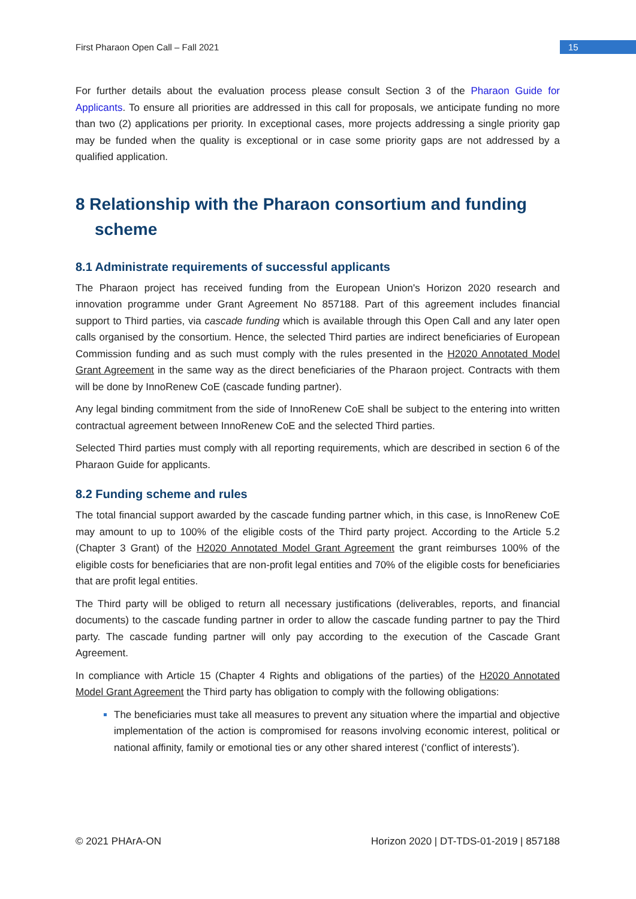First Pharaon Open Call – Fall 2021 15
For further details about the evaluation process please consult Section 3 of the Pharaon Guide for Applicants. To ensure all priorities are addressed in this call for proposals, we anticipate funding no more than two (2) applications per priority. In exceptional cases, more projects addressing a single priority gap may be funded when the quality is exceptional or in case some priority gaps are not addressed by a qualified application.
8 Relationship with the Pharaon consortium and funding scheme
8.1 Administrate requirements of successful applicants
The Pharaon project has received funding from the European Union's Horizon 2020 research and innovation programme under Grant Agreement No 857188. Part of this agreement includes financial support to Third parties, via cascade funding which is available through this Open Call and any later open calls organised by the consortium. Hence, the selected Third parties are indirect beneficiaries of European Commission funding and as such must comply with the rules presented in the H2020 Annotated Model Grant Agreement in the same way as the direct beneficiaries of the Pharaon project. Contracts with them will be done by InnoRenew CoE (cascade funding partner).
Any legal binding commitment from the side of InnoRenew CoE shall be subject to the entering into written contractual agreement between InnoRenew CoE and the selected Third parties.
Selected Third parties must comply with all reporting requirements, which are described in section 6 of the Pharaon Guide for applicants.
8.2 Funding scheme and rules
The total financial support awarded by the cascade funding partner which, in this case, is InnoRenew CoE may amount to up to 100% of the eligible costs of the Third party project. According to the Article 5.2 (Chapter 3 Grant) of the H2020 Annotated Model Grant Agreement the grant reimburses 100% of the eligible costs for beneficiaries that are non-profit legal entities and 70% of the eligible costs for beneficiaries that are profit legal entities.
The Third party will be obliged to return all necessary justifications (deliverables, reports, and financial documents) to the cascade funding partner in order to allow the cascade funding partner to pay the Third party. The cascade funding partner will only pay according to the execution of the Cascade Grant Agreement.
In compliance with Article 15 (Chapter 4 Rights and obligations of the parties) of the H2020 Annotated Model Grant Agreement the Third party has obligation to comply with the following obligations:
The beneficiaries must take all measures to prevent any situation where the impartial and objective implementation of the action is compromised for reasons involving economic interest, political or national affinity, family or emotional ties or any other shared interest (‘conflict of interests’).
© 2021 PHArA-ON Horizon 2020 | DT-TDS-01-2019 | 857188